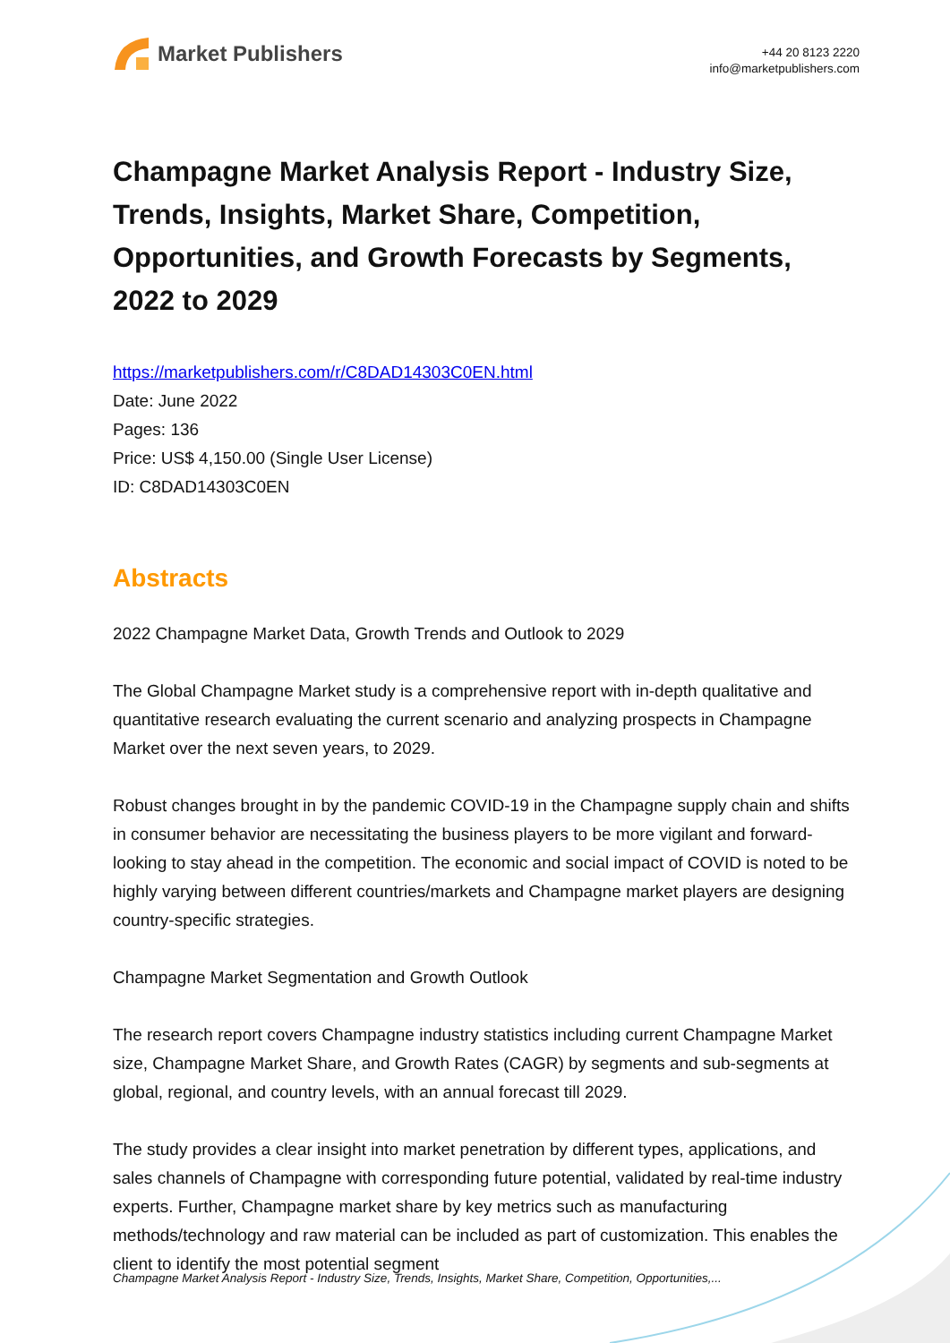Market Publishers
+44 20 8123 2220
info@marketpublishers.com
Champagne Market Analysis Report - Industry Size, Trends, Insights, Market Share, Competition, Opportunities, and Growth Forecasts by Segments, 2022 to 2029
https://marketpublishers.com/r/C8DAD14303C0EN.html
Date: June 2022
Pages: 136
Price: US$ 4,150.00 (Single User License)
ID: C8DAD14303C0EN
Abstracts
2022 Champagne Market Data, Growth Trends and Outlook to 2029
The Global Champagne Market study is a comprehensive report with in-depth qualitative and quantitative research evaluating the current scenario and analyzing prospects in Champagne Market over the next seven years, to 2029.
Robust changes brought in by the pandemic COVID-19 in the Champagne supply chain and shifts in consumer behavior are necessitating the business players to be more vigilant and forward-looking to stay ahead in the competition. The economic and social impact of COVID is noted to be highly varying between different countries/markets and Champagne market players are designing country-specific strategies.
Champagne Market Segmentation and Growth Outlook
The research report covers Champagne industry statistics including current Champagne Market size, Champagne Market Share, and Growth Rates (CAGR) by segments and sub-segments at global, regional, and country levels, with an annual forecast till 2029.
The study provides a clear insight into market penetration by different types, applications, and sales channels of Champagne with corresponding future potential, validated by real-time industry experts. Further, Champagne market share by key metrics such as manufacturing methods/technology and raw material can be included as part of customization. This enables the client to identify the most potential segment
Champagne Market Analysis Report - Industry Size, Trends, Insights, Market Share, Competition, Opportunities,...